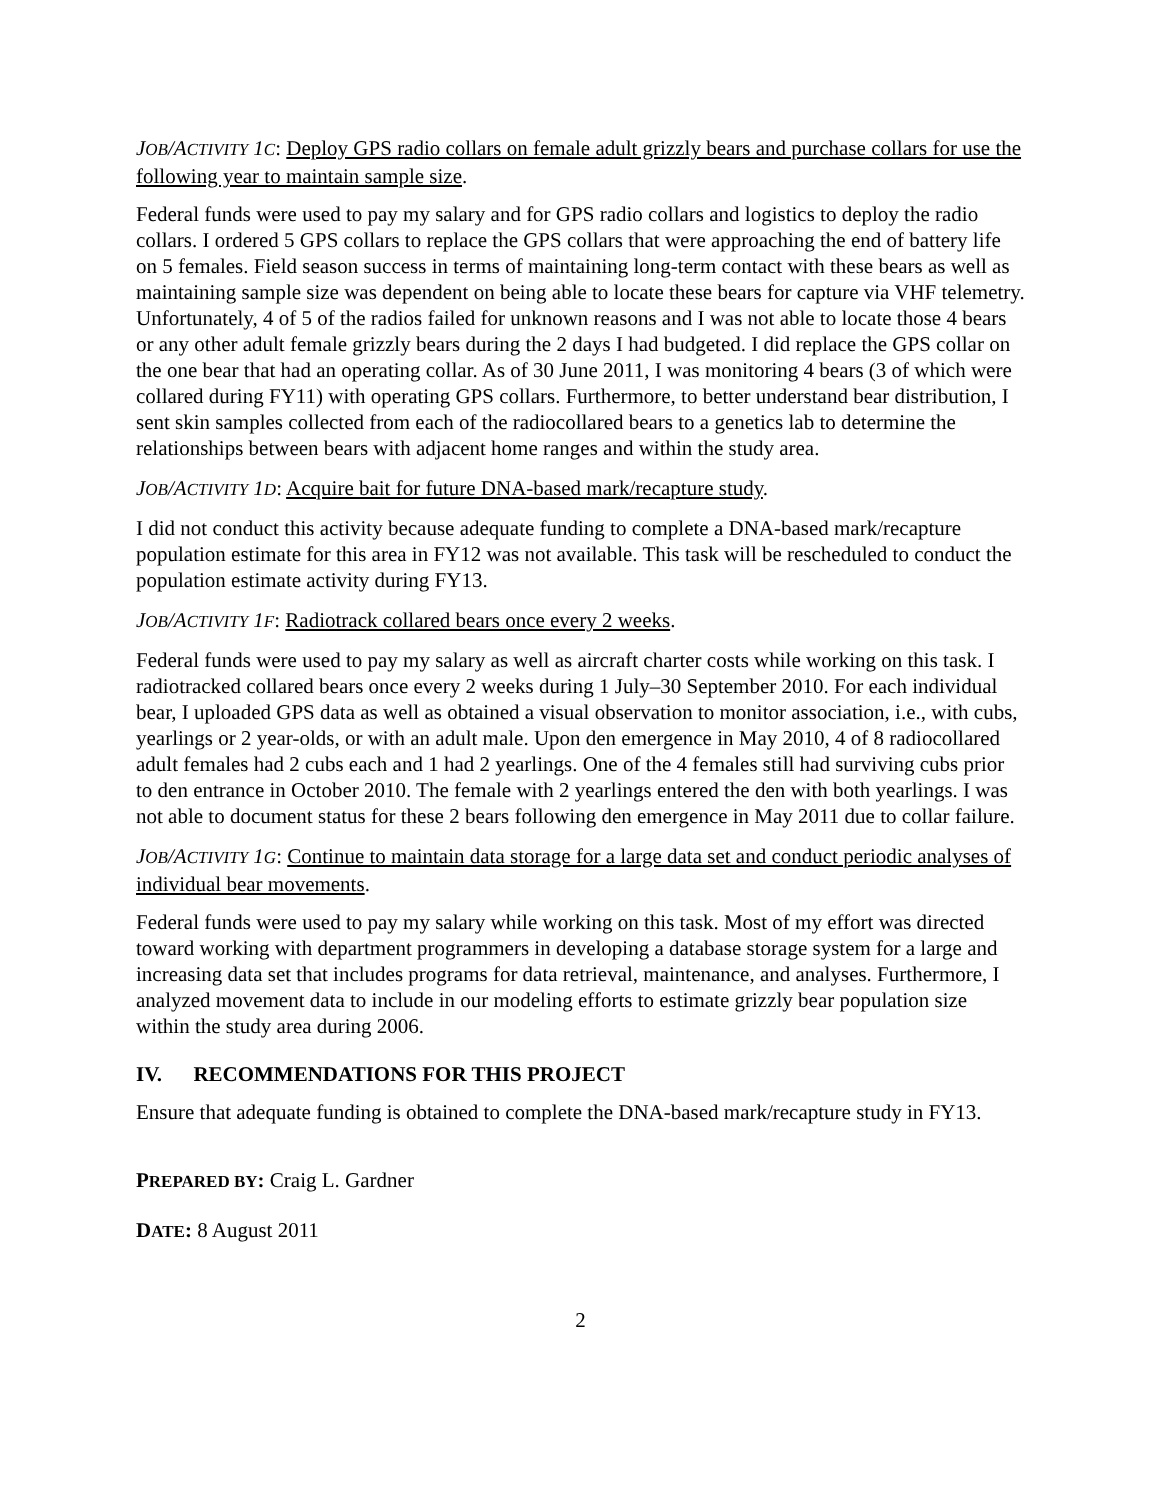JOB/A CTIVITY 1 C: Deploy GPS radio collars on female adult grizzly bears and purchase collars for use the following year to maintain sample size.
Federal funds were used to pay my salary and for GPS radio collars and logistics to deploy the radio collars. I ordered 5 GPS collars to replace the GPS collars that were approaching the end of battery life on 5 females. Field season success in terms of maintaining long-term contact with these bears as well as maintaining sample size was dependent on being able to locate these bears for capture via VHF telemetry. Unfortunately, 4 of 5 of the radios failed for unknown reasons and I was not able to locate those 4 bears or any other adult female grizzly bears during the 2 days I had budgeted. I did replace the GPS collar on the one bear that had an operating collar. As of 30 June 2011, I was monitoring 4 bears (3 of which were collared during FY11) with operating GPS collars. Furthermore, to better understand bear distribution, I sent skin samples collected from each of the radiocollared bears to a genetics lab to determine the relationships between bears with adjacent home ranges and within the study area.
JOB/A CTIVITY 1 D: Acquire bait for future DNA-based mark/recapture study.
I did not conduct this activity because adequate funding to complete a DNA-based mark/recapture population estimate for this area in FY12 was not available. This task will be rescheduled to conduct the population estimate activity during FY13.
JOB/A CTIVITY 1 F: Radiotrack collared bears once every 2 weeks.
Federal funds were used to pay my salary as well as aircraft charter costs while working on this task. I radiotracked collared bears once every 2 weeks during 1 July–30 September 2010. For each individual bear, I uploaded GPS data as well as obtained a visual observation to monitor association, i.e., with cubs, yearlings or 2 year-olds, or with an adult male. Upon den emergence in May 2010, 4 of 8 radiocollared adult females had 2 cubs each and 1 had 2 yearlings. One of the 4 females still had surviving cubs prior to den entrance in October 2010. The female with 2 yearlings entered the den with both yearlings. I was not able to document status for these 2 bears following den emergence in May 2011 due to collar failure.
JOB/A CTIVITY 1 G: Continue to maintain data storage for a large data set and conduct periodic analyses of individual bear movements.
Federal funds were used to pay my salary while working on this task. Most of my effort was directed toward working with department programmers in developing a database storage system for a large and increasing data set that includes programs for data retrieval, maintenance, and analyses. Furthermore, I analyzed movement data to include in our modeling efforts to estimate grizzly bear population size within the study area during 2006.
IV. RECOMMENDATIONS FOR THIS PROJECT
Ensure that adequate funding is obtained to complete the DNA-based mark/recapture study in FY13.
PREPARED BY: Craig L. Gardner
DATE: 8 August 2011
2